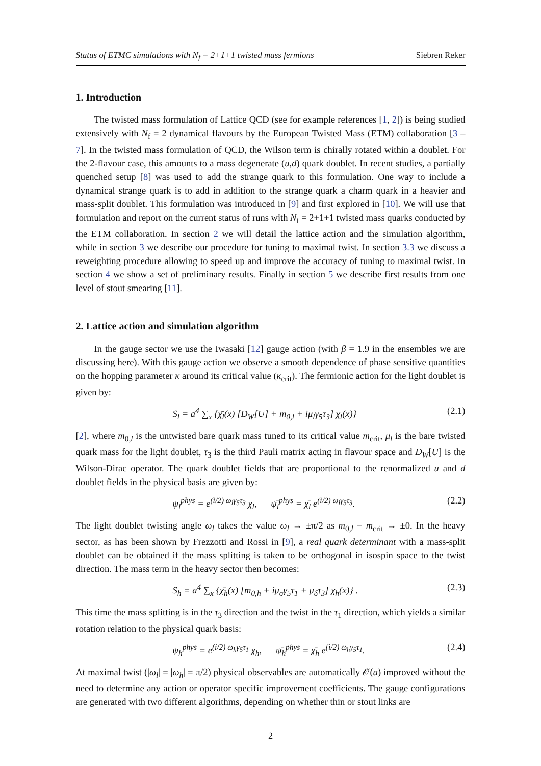Status of ETMC simulations with N<sub>f</sub> = 2+1+1 twisted mass fermions Siebren Reker
1. Introduction
The twisted mass formulation of Lattice QCD (see for example references [1, 2]) is being studied extensively with N<sub>f</sub> = 2 dynamical flavours by the European Twisted Mass (ETM) collaboration [3 – 7]. In the twisted mass formulation of QCD, the Wilson term is chirally rotated within a doublet. For the 2-flavour case, this amounts to a mass degenerate (u,d) quark doublet. In recent studies, a partially quenched setup [8] was used to add the strange quark to this formulation. One way to include a dynamical strange quark is to add in addition to the strange quark a charm quark in a heavier and mass-split doublet. This formulation was introduced in [9] and first explored in [10]. We will use that formulation and report on the current status of runs with N<sub>f</sub> = 2+1+1 twisted mass quarks conducted by the ETM collaboration. In section 2 we will detail the lattice action and the simulation algorithm, while in section 3 we describe our procedure for tuning to maximal twist. In section 3.3 we discuss a reweighting procedure allowing to speed up and improve the accuracy of tuning to maximal twist. In section 4 we show a set of preliminary results. Finally in section 5 we describe first results from one level of stout smearing [11].
2. Lattice action and simulation algorithm
In the gauge sector we use the Iwasaki [12] gauge action (with β = 1.9 in the ensembles we are discussing here). With this gauge action we observe a smooth dependence of phase sensitive quantities on the hopping parameter κ around its critical value (κ<sub>crit</sub>). The fermionic action for the light doublet is given by:
S<sub>l</sub> = a<sup>4</sup> ∑<sub>x</sub> {χ̄<sub>l</sub>(x) [D<sub>W</sub>[U] + m<sub>0,l</sub> + iμ<sub>l</sub>γ<sub>5</sub>τ<sub>3</sub>] χ<sub>l</sub>(x)} (2.1)
[2], where m<sub>0,l</sub> is the untwisted bare quark mass tuned to its critical value m<sub>crit</sub>, μ<sub>l</sub> is the bare twisted quark mass for the light doublet, τ<sub>3</sub> is the third Pauli matrix acting in flavour space and D<sub>W</sub>[U] is the Wilson-Dirac operator. The quark doublet fields that are proportional to the renormalized u and d doublet fields in the physical basis are given by:
ψ<sub>l</sub><sup>phys</sup> = e<sup>(i/2) ω<sub>l</sub>γ<sub>5</sub>τ<sub>3</sub></sup> χ<sub>l</sub>, ψ̄<sub>l</sub><sup>phys</sup> = χ̄<sub>l</sub> e<sup>(i/2) ω<sub>l</sub>γ<sub>5</sub>τ<sub>3</sub></sup>. (2.2)
The light doublet twisting angle ω<sub>l</sub> takes the value ω<sub>l</sub> → ±π/2 as m<sub>0,l</sub> − m<sub>crit</sub> → ±0. In the heavy sector, as has been shown by Frezzotti and Rossi in [9], a real quark determinant with a mass-split doublet can be obtained if the mass splitting is taken to be orthogonal in isospin space to the twist direction. The mass term in the heavy sector then becomes:
S<sub>h</sub> = a<sup>4</sup> ∑<sub>x</sub> {χ̄<sub>h</sub>(x) [m<sub>0,h</sub> + iμ<sub>σ</sub>γ<sub>5</sub>τ<sub>1</sub> + μ<sub>δ</sub>τ<sub>3</sub>] χ<sub>h</sub>(x)} . (2.3)
This time the mass splitting is in the τ<sub>3</sub> direction and the twist in the τ<sub>1</sub> direction, which yields a similar rotation relation to the physical quark basis:
ψ<sub>h</sub><sup>phys</sup> = e<sup>(i/2) ω<sub>h</sub>γ<sub>5</sub>τ<sub>1</sub></sup> χ<sub>h</sub>, ψ̄<sub>h</sub><sup>phys</sup> = χ̄<sub>h</sub> e<sup>(i/2) ω<sub>h</sub>γ<sub>5</sub>τ<sub>1</sub></sup>. (2.4)
At maximal twist (|ω<sub>l</sub>| = |ω<sub>h</sub>| = π/2) physical observables are automatically 𝒪(a) improved without the need to determine any action or operator specific improvement coefficients. The gauge configurations are generated with two different algorithms, depending on whether thin or stout links are
2